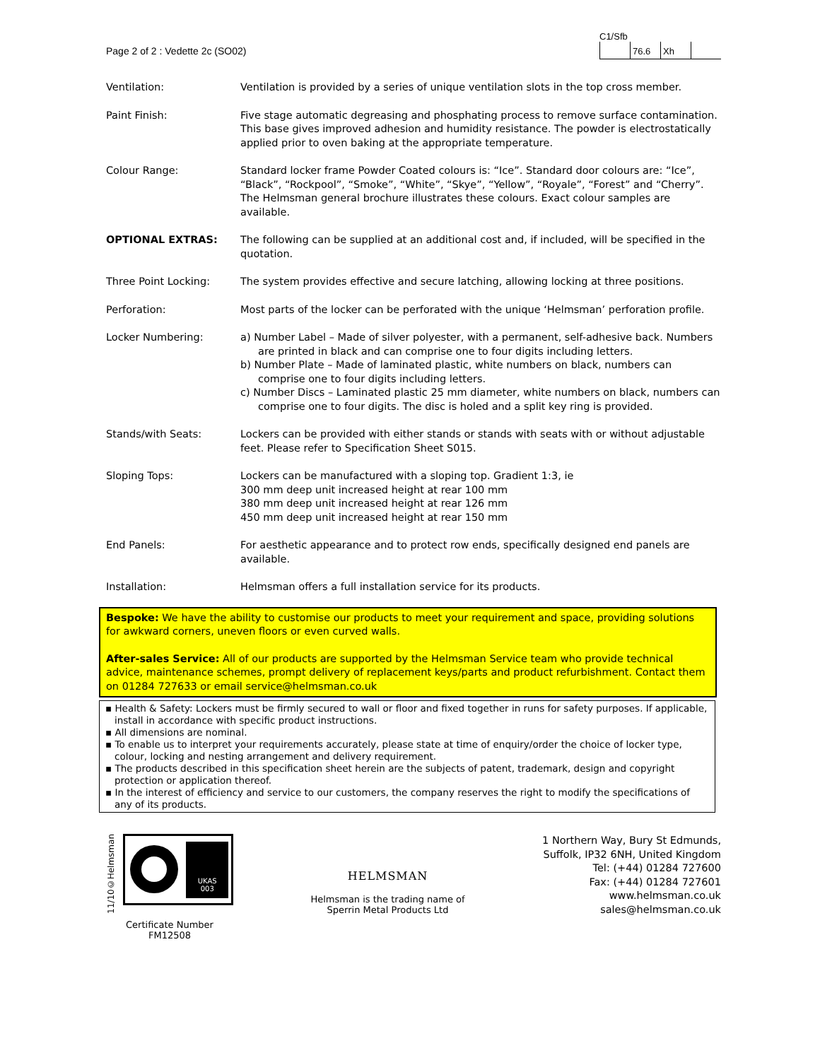Page 2 of 2 : Vedette 2c (SO02)
C1/Sfb
| | 76.6 | Xh | |
| Ventilation: | Ventilation is provided by a series of unique ventilation slots in the top cross member. |
| Paint Finish: | Five stage automatic degreasing and phosphating process to remove surface contamination. This base gives improved adhesion and humidity resistance. The powder is electrostatically applied prior to oven baking at the appropriate temperature. |
| Colour Range: | Standard locker frame Powder Coated colours is: “Ice”. Standard door colours are: “Ice”, “Black”, “Rockpool”, “Smoke”, “White”, “Skye”, “Yellow”, “Royale”, “Forest” and “Cherry”. The Helmsman general brochure illustrates these colours. Exact colour samples are available. |
| OPTIONAL EXTRAS: | The following can be supplied at an additional cost and, if included, will be specified in the quotation. |
| Three Point Locking: | The system provides effective and secure latching, allowing locking at three positions. |
| Perforation: | Most parts of the locker can be perforated with the unique ‘Helmsman’ perforation profile. |
| Locker Numbering: | a) Number Label – Made of silver polyester, with a permanent, self-adhesive back. Numbers are printed in black and can comprise one to four digits including letters. b) Number Plate – Made of laminated plastic, white numbers on black, numbers can comprise one to four digits including letters. c) Number Discs – Laminated plastic 25 mm diameter, white numbers on black, numbers can comprise one to four digits. The disc is holed and a split key ring is provided. |
| Stands/with Seats: | Lockers can be provided with either stands or stands with seats with or without adjustable feet. Please refer to Specification Sheet S015. |
| Sloping Tops: | Lockers can be manufactured with a sloping top. Gradient 1:3, ie 300 mm deep unit increased height at rear 100 mm 380 mm deep unit increased height at rear 126 mm 450 mm deep unit increased height at rear 150 mm |
| End Panels: | For aesthetic appearance and to protect row ends, specifically designed end panels are available. |
| Installation: | Helmsman offers a full installation service for its products. |
Bespoke: We have the ability to customise our products to meet your requirement and space, providing solutions for awkward corners, uneven floors or even curved walls.
After-sales Service: All of our products are supported by the Helmsman Service team who provide technical advice, maintenance schemes, prompt delivery of replacement keys/parts and product refurbishment. Contact them on 01284 727633 or email service@helmsman.co.uk
▪ Health & Safety: Lockers must be firmly secured to wall or floor and fixed together in runs for safety purposes. If applicable, install in accordance with specific product instructions.
▪ All dimensions are nominal.
▪ To enable us to interpret your requirements accurately, please state at time of enquiry/order the choice of locker type, colour, locking and nesting arrangement and delivery requirement.
▪ The products described in this specification sheet herein are the subjects of patent, trademark, design and copyright protection or application thereof.
▪ In the interest of efficiency and service to our customers, the company reserves the right to modify the specifications of any of its products.
11/10©Helmsman
UKAS
003
Certificate Number FM12508
HELMSMAN
Helmsman is the trading name of
Sperrin Metal Products Ltd
1 Northern Way, Bury St Edmunds,
Suffolk, IP32 6NH, United Kingdom
Tel: (+44) 01284 727600
Fax: (+44) 01284 727601
www.helmsman.co.uk
sales@helmsman.co.uk